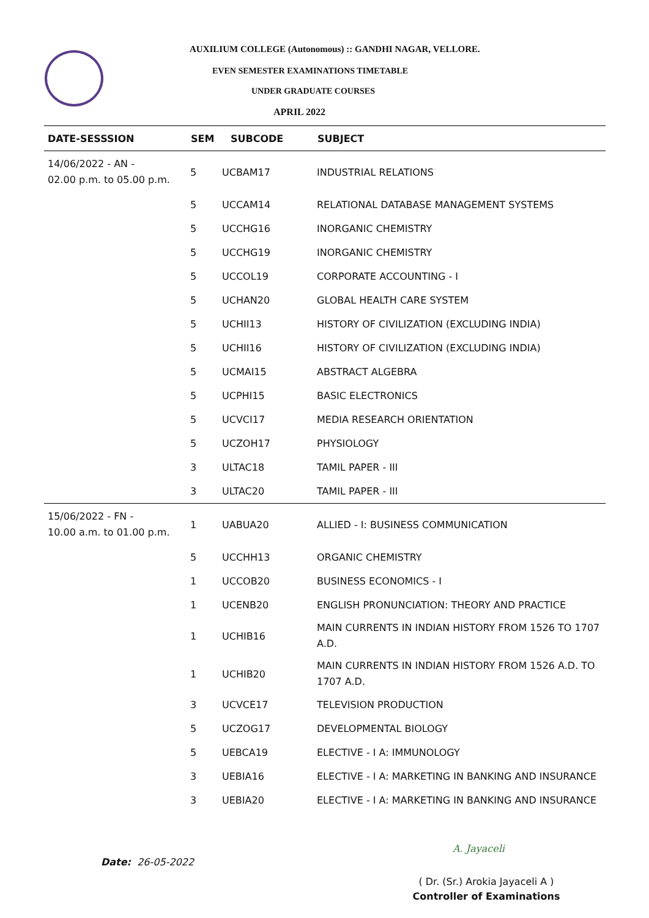AUXILIUM COLLEGE (Autonomous) :: GANDHI NAGAR, VELLORE.
EVEN SEMESTER EXAMINATIONS TIMETABLE
UNDER GRADUATE COURSES
APRIL 2022
| DATE-SESSSION | SEM | SUBCODE | SUBJECT |
| --- | --- | --- | --- |
| 14/06/2022 - AN - 02.00 p.m. to 05.00 p.m. | 5 | UCBAM17 | INDUSTRIAL RELATIONS |
| | 5 | UCCAM14 | RELATIONAL DATABASE MANAGEMENT SYSTEMS |
| | 5 | UCCHG16 | INORGANIC CHEMISTRY |
| | 5 | UCCHG19 | INORGANIC CHEMISTRY |
| | 5 | UCCOL19 | CORPORATE ACCOUNTING - I |
| | 5 | UCHAN20 | GLOBAL HEALTH CARE SYSTEM |
| | 5 | UCHII13 | HISTORY OF CIVILIZATION (EXCLUDING INDIA) |
| | 5 | UCHII16 | HISTORY OF CIVILIZATION (EXCLUDING INDIA) |
| | 5 | UCMAI15 | ABSTRACT ALGEBRA |
| | 5 | UCPHI15 | BASIC ELECTRONICS |
| | 5 | UCVCI17 | MEDIA RESEARCH ORIENTATION |
| | 5 | UCZOH17 | PHYSIOLOGY |
| | 3 | ULTAC18 | TAMIL PAPER - III |
| | 3 | ULTAC20 | TAMIL PAPER - III |
| 15/06/2022 - FN - 10.00 a.m. to 01.00 p.m. | 1 | UABUA20 | ALLIED - I: BUSINESS COMMUNICATION |
| | 5 | UCCHH13 | ORGANIC CHEMISTRY |
| | 1 | UCCOB20 | BUSINESS ECONOMICS - I |
| | 1 | UCENB20 | ENGLISH PRONUNCIATION: THEORY AND PRACTICE |
| | 1 | UCHIB16 | MAIN CURRENTS IN INDIAN HISTORY FROM 1526 TO 1707 A.D. |
| | 1 | UCHIB20 | MAIN CURRENTS IN INDIAN HISTORY FROM 1526 A.D. TO 1707 A.D. |
| | 3 | UCVCE17 | TELEVISION PRODUCTION |
| | 5 | UCZOG17 | DEVELOPMENTAL BIOLOGY |
| | 5 | UEBCA19 | ELECTIVE - I A: IMMUNOLOGY |
| | 3 | UEBIA16 | ELECTIVE - I A: MARKETING IN BANKING AND INSURANCE |
| | 3 | UEBIA20 | ELECTIVE - I A: MARKETING IN BANKING AND INSURANCE |
Date: 26-05-2022
A. Jayaceli
( Dr. (Sr.) Arokia Jayaceli A )
Controller of Examinations